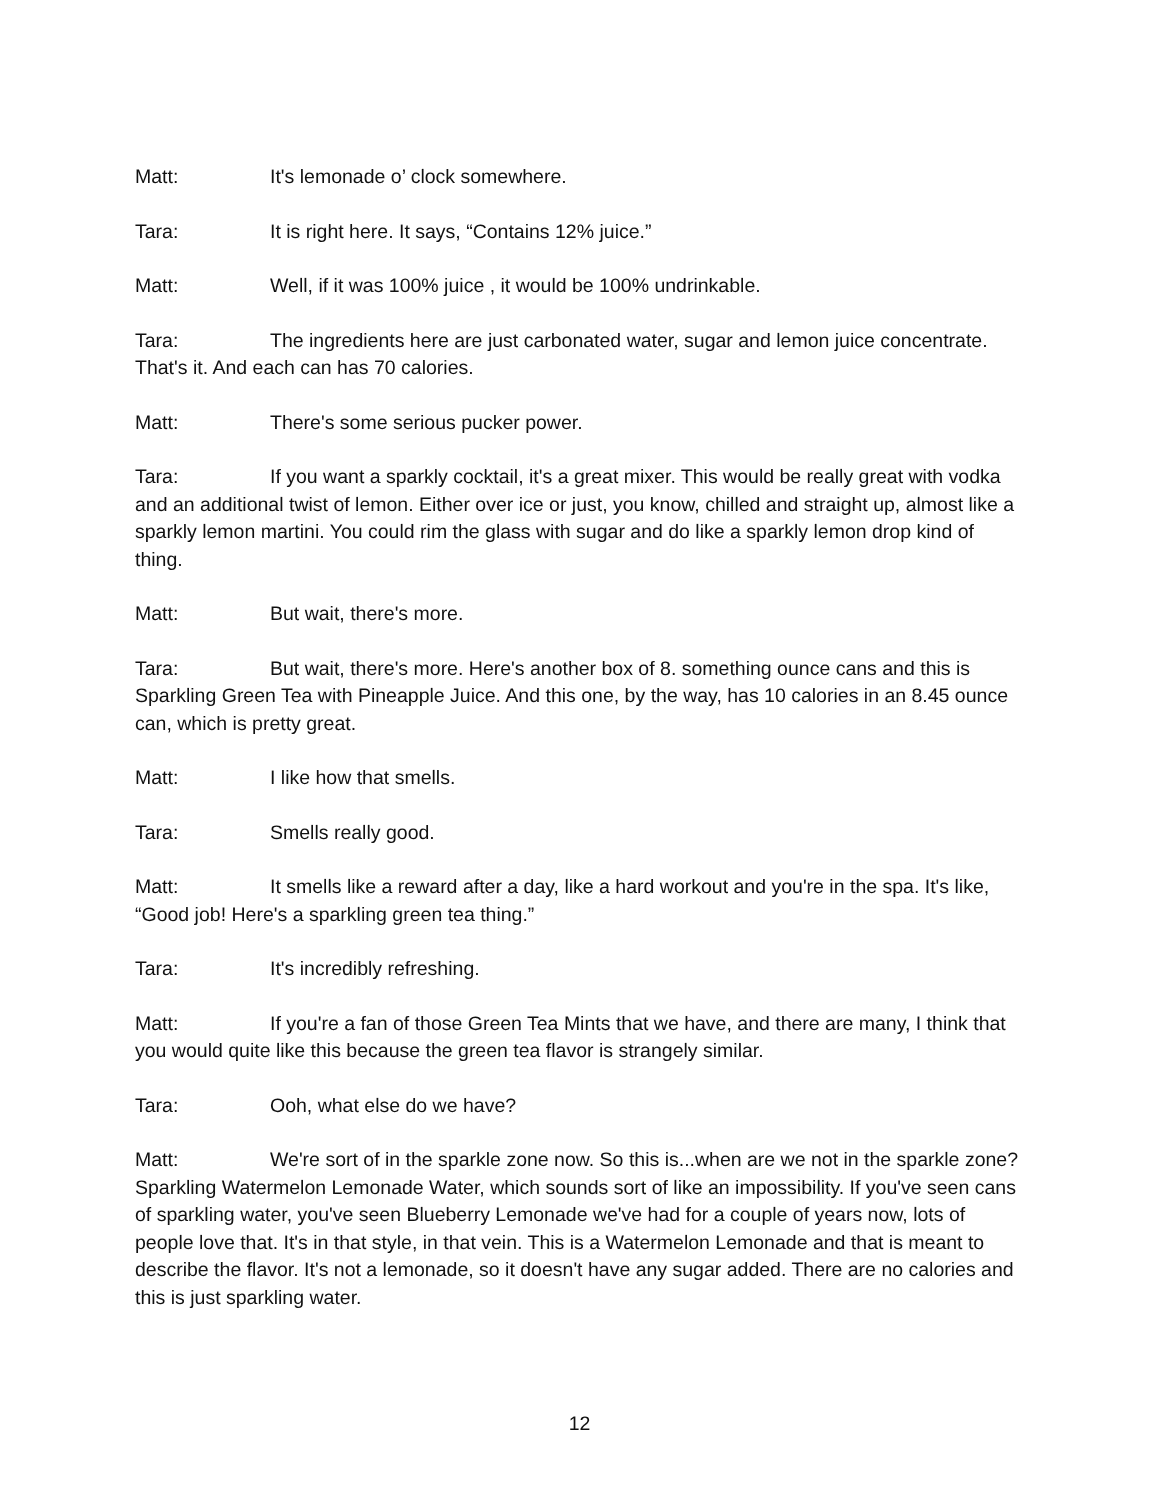Matt: It's lemonade o’ clock somewhere.
Tara: It is right here. It says, “Contains 12% juice.”
Matt: Well, if it was 100% juice , it would be 100% undrinkable.
Tara: The ingredients here are just carbonated water, sugar and lemon juice concentrate. That's it. And each can has 70 calories.
Matt: There's some serious pucker power.
Tara: If you want a sparkly cocktail, it's a great mixer. This would be really great with vodka and an additional twist of lemon. Either over ice or just, you know, chilled and straight up, almost like a sparkly lemon martini. You could rim the glass with sugar and do like a sparkly lemon drop kind of thing.
Matt: But wait, there's more.
Tara: But wait, there's more. Here's another box of 8. something ounce cans and this is Sparkling Green Tea with Pineapple Juice. And this one, by the way, has 10 calories in an 8.45 ounce can, which is pretty great.
Matt: I like how that smells.
Tara: Smells really good.
Matt: It smells like a reward after a day, like a hard workout and you're in the spa. It's like, “Good job! Here's a sparkling green tea thing.”
Tara: It's incredibly refreshing.
Matt: If you're a fan of those Green Tea Mints that we have, and there are many, I think that you would quite like this because the green tea flavor is strangely similar.
Tara: Ooh, what else do we have?
Matt: We're sort of in the sparkle zone now. So this is...when are we not in the sparkle zone? Sparkling Watermelon Lemonade Water, which sounds sort of like an impossibility. If you've seen cans of sparkling water, you've seen Blueberry Lemonade we've had for a couple of years now, lots of people love that. It's in that style, in that vein. This is a Watermelon Lemonade and that is meant to describe the flavor. It's not a lemonade, so it doesn't have any sugar added. There are no calories and this is just sparkling water.
12